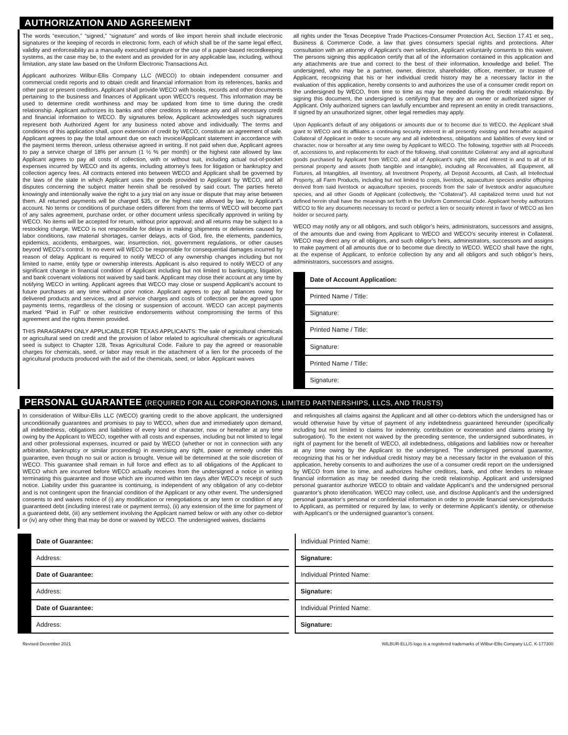AUTHORIZATION AND AGREEMENT
The words “execution,” “signed,” “signature” and words of like import herein shall include electronic signatures or the keeping of records in electronic form, each of which shall be of the same legal effect, validity and enforceability as a manually executed signature or the use of a paper-based recordkeeping systems, as the case may be, to the extent and as provided for in any applicable law, including, without limitation, any state law based on the Uniform Electronic Transactions Act.
Applicant authorizes Wilbur-Ellis Company LLC (WECO) to obtain independent consumer and commercial credit reports and to obtain credit and financial information from its references, banks and other past or present creditors. Applicant shall provide WECO with books, records and other documents pertaining to the business and finances of Applicant upon WECO’s request. This information may be used to determine credit worthiness and may be updated from time to time during the credit relationship. Applicant authorizes its banks and other creditors to release any and all necessary credit and financial information to WECO. By signatures below, Applicant acknowledges such signatures represent both Authorized Agent for any business noted above and individually. The terms and conditions of this application shall, upon extension of credit by WECO, constitute an agreement of sale. Applicant agrees to pay the total amount due on each invoice/Applicant statement in accordance with the payment terms thereon, unless otherwise agreed in writing. If not paid when due, Applicant agrees to pay a service charge of 18% per annum (1 ½ % per month) or the highest rate allowed by law. Applicant agrees to pay all costs of collection, with or without suit, including actual out-of-pocket expenses incurred by WECO and its agents, including attorney’s fees for litigation or bankruptcy and collection agency fees. All contracts entered into between WECO and Applicant shall be governed by the laws of the state in which Applicant uses the goods provided to Applicant by WECO, and all disputes concerning the subject matter herein shall be resolved by said court. The parties hereto knowingly and intentionally waive the right to a jury trial on any issue or dispute that may arise between them. All returned payments will be charged $35, or the highest rate allowed by law, to Applicant’s account. No terms or conditions of purchase orders different from the terms of WECO will become part of any sales agreement, purchase order, or other document unless specifically approved in writing by WECO. No items will be accepted for return, without prior approval; and all returns may be subject to a restocking charge. WECO is not responsible for delays in making shipments or deliveries caused by labor conditions, raw material shortages, carrier delays, acts of God, fire, the elements, pandemics, epidemics, accidents, embargoes, war, insurrection, riot, government regulations, or other causes beyond WECO’s control. In no event will WECO be responsible for consequential damages incurred by reason of delay. Applicant is required to notify WECO of any ownership changes including but not limited to name, entity type or ownership interests. Applicant is also required to notify WECO of any significant change in financial condition of Applicant including but not limited to bankruptcy, litigation, and bank covenant violations not waived by said bank. Applicant may close their account at any time by notifying WECO in writing. Applicant agrees that WECO may close or suspend Applicant’s account to future purchases at any time without prior notice. Applicant agrees to pay all balances owing for delivered products and services, and all service charges and costs of collection per the agreed upon payments terms, regardless of the closing or suspension of account. WECO can accept payments marked “Paid in Full” or other restrictive endorsements without compromising the terms of this agreement and the rights therein provided.
THIS PARAGRAPH ONLY APPLICABLE FOR TEXAS APPLICANTS: The sale of agricultural chemicals or agricultural seed on credit and the provision of labor related to agricultural chemicals or agricultural seed is subject to Chapter 128, Texas Agricultural Code. Failure to pay the agreed or reasonable charges for chemicals, seed, or labor may result in the attachment of a lien for the proceeds of the agricultural products produced with the aid of the chemicals, seed, or labor. Applicant waives
all rights under the Texas Deceptive Trade Practices-Consumer Protection Act, Section 17.41 et seq., Business & Commerce Code, a law that gives consumers special rights and protections. After consultation with an attorney of Applicant’s own selection, Applicant voluntarily consents to this waiver. The persons signing this application certify that all of the information contained in this application and any attachments are true and correct to the best of their information, knowledge and belief. The undersigned, who may be a partner, owner, director, shareholder, officer, member, or trustee of Applicant, recognizing that his or her individual credit history may be a necessary factor in the evaluation of this application, hereby consents to and authorizes the use of a consumer credit report on the undersigned by WECO, from time to time as may be needed during the credit relationship. By signing this document, the undersigned is certifying that they are an owner or authorized signer of Applicant. Only authorized signers can lawfully encumber and represent an entity in credit transactions. If signed by an unauthorized signer, other legal remedies may apply.
Upon Applicant’s default of any obligations or amounts due or to become due to WECO, the Applicant shall grant to WECO and its affiliates a continuing security interest in all presently existing and hereafter acquired Collateral of Applicant in order to secure any and all indebtedness, obligations and liabilities of every kind or character, now or hereafter at any time owing by Applicant to WECO. The following, together with all Proceeds of, accessions to, and replacements for each of the following, shall constitute Collateral: any and all agricultural goods purchased by Applicant from WECO, and all of Applicant’s right, title and interest in and to all of its personal property and assets (both tangible and intangible), including all Receivables, all Equipment, all Fixtures, all Intangibles, all Inventory, all Investment Property, all Deposit Accounts, all Cash, all Intellectual Property, all Farm Products, including but not limited to crops, livestock, aquaculture species and/or offspring derived from said livestock or aquaculture species, proceeds from the sale of livestock and/or aquaculture species, and all other Goods of Applicant (collectively, the “Collateral”). All capitalized terms used but not defined herein shall have the meanings set forth in the Uniform Commercial Code. Applicant hereby authorizes WECO to file any documents necessary to record or perfect a lien or security interest in favor of WECO as lien holder or secured party.
WECO may notify any or all obligors, and such obligor’s heirs, administrators, successors and assigns, of the amounts due and owing from Applicant to WECO and WECO’s security interest in Collateral. WECO may direct any or all obligors, and such obligor’s heirs, administrators, successors and assigns to make payment of all amounts due or to become due directly to WECO. WECO shall have the right, at the expense of Applicant, to enforce collection by any and all obligors and such obligor’s heirs, administrators, successors and assigns.
Date of Account Application:
Printed Name / Title:
Signature:
Printed Name / Title:
Signature:
Printed Name / Title:
Signature:
PERSONAL GUARANTEE (REQUIRED FOR ALL CORPORATIONS, LIMITED PARTNERSHIPS, LLCS, AND TRUSTS)
In consideration of Wilbur-Ellis LLC (WECO) granting credit to the above applicant, the undersigned unconditionally guarantees and promises to pay to WECO, when due and immediately upon demand, all indebtedness, obligations and liabilities of every kind or character, now or hereafter at any time owing by the Applicant to WECO, together with all costs and expenses, including but not limited to legal and other professional expenses, incurred or paid by WECO (whether or not in connection with any arbitration, bankruptcy or similar proceeding) in exercising any right, power or remedy under this guarantee, even though no suit or action is brought. Venue will be determined at the sole discretion of WECO. This guarantee shall remain in full force and effect as to all obligations of the Applicant to WECO which are incurred before WECO actually receives from the undersigned a notice in writing terminating this guarantee and those which are incurred within ten days after WECO’s receipt of such notice. Liability under this guarantee is continuing, is independent of any obligation of any co-debtor and is not contingent upon the financial condition of the Applicant or any other event. The undersigned consents to and waives notice of (i) any modification or renegotiations or any term or condition of any guaranteed debt (including interest rate or payment terms), (ii) any extension of the time for payment of a guaranteed debt, (iii) any settlement involving the Applicant named below or with any other co-debtor or (iv) any other thing that may be done or waived by WECO. The undersigned waives, disclaims
and relinquishes all claims against the Applicant and all other co-debtors which the undersigned has or would otherwise have by virtue of payment of any indebtedness guaranteed hereunder (specifically including but not limited to claims for indemnity, contribution or exoneration and claims arising by subrogation). To the extent not waived by the preceding sentence, the undersigned subordinates, in right of payment for the benefit of WECO, all indebtedness, obligations and liabilities now or hereafter at any time owing by the Applicant to the undersigned. The undersigned personal guarantor, recognizing that his or her individual credit history may be a necessary factor in the evaluation of this application, hereby consents to and authorizes the use of a consumer credit report on the undersigned by WECO from time to time, and authorizes his/her creditors, bank, and other lenders to release financial information as may be needed during the credit relationship. Applicant and undersigned personal guarantor authorize WECO to obtain and validate Applicant’s and the undersigned personal guarantor’s photo identification. WECO may collect, use, and disclose Applicant’s and the undersigned personal guarantor’s personal or confidential information in order to provide financial services/products to Applicant, as permitted or required by law, to verify or determine Applicant’s identity, or otherwise with Applicant’s or the undersigned guarantor’s consent.
Date of Guarantee:
Address:
Date of Guarantee:
Address:
Date of Guarantee:
Address:
Individual Printed Name:
Signature:
Individual Printed Name:
Signature:
Individual Printed Name:
Signature:
Revised December 2021 WILBUR-ELLIS logo is a registered trademarks of Wilbur-Ellis Company LLC. K-177300